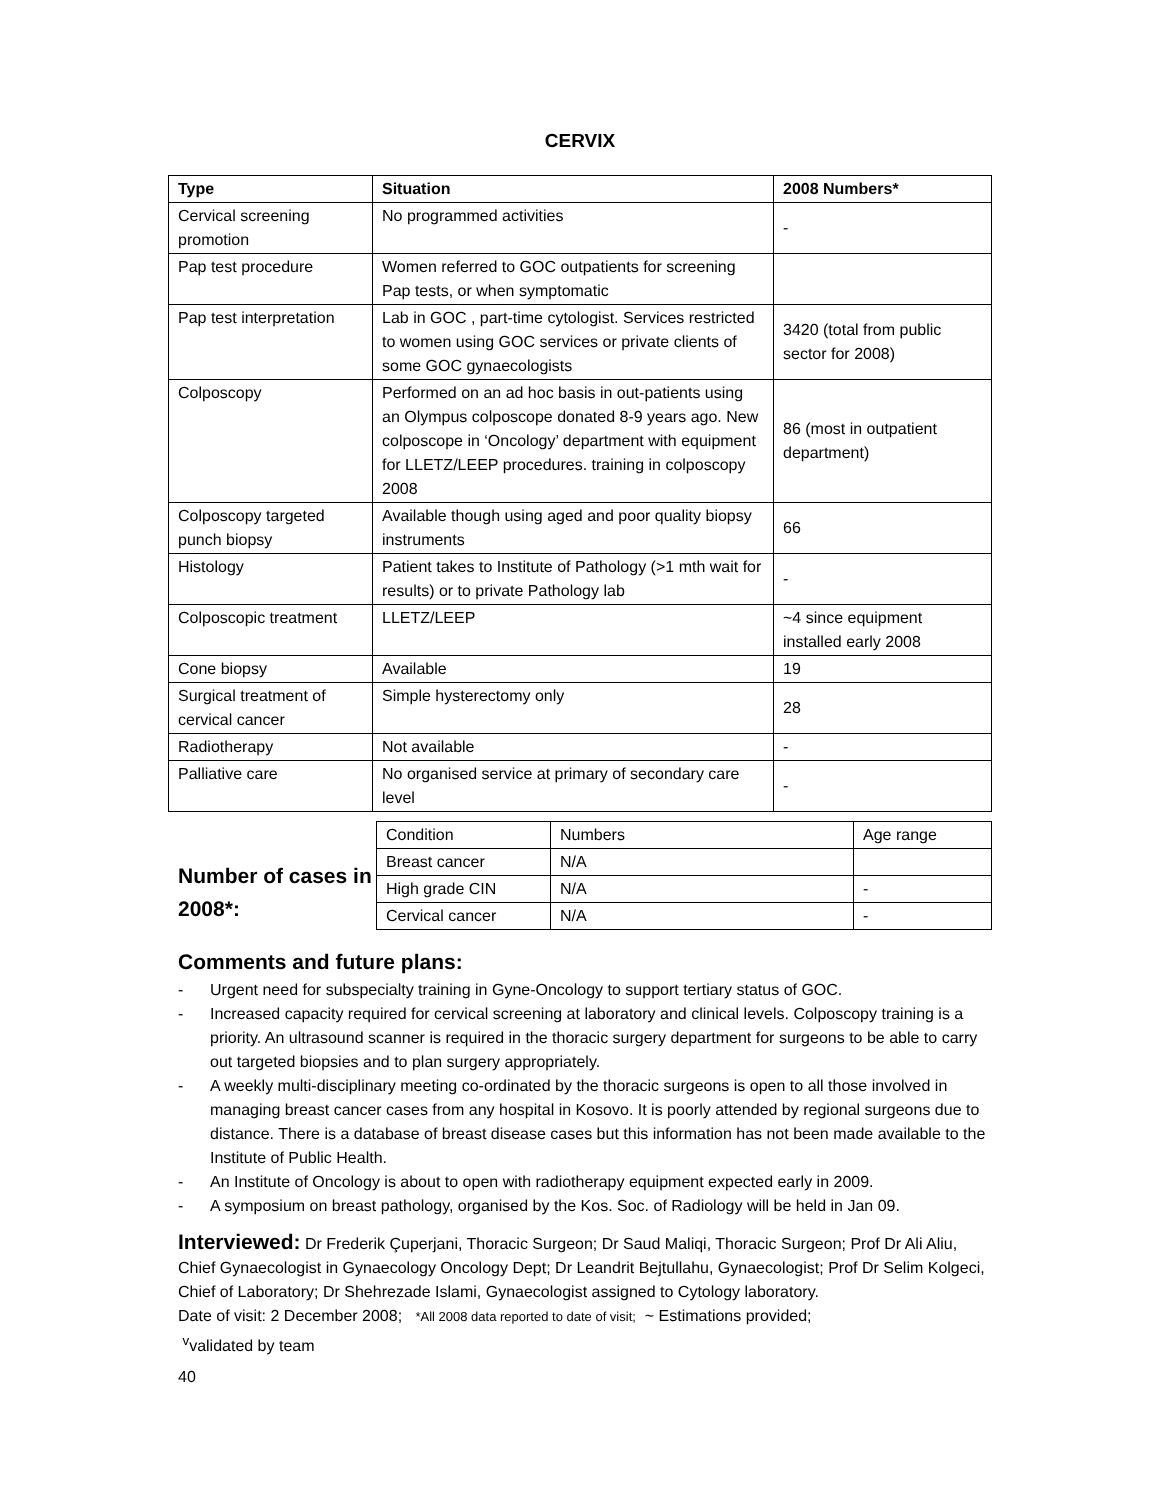CERVIX
| Type | Situation | 2008 Numbers* |
| --- | --- | --- |
| Cervical screening promotion | No programmed activities | - |
| Pap test procedure | Women referred to GOC outpatients for screening Pap tests, or when symptomatic | |
| Pap test interpretation | Lab in GOC , part-time cytologist. Services restricted to women using GOC services or private clients of some GOC gynaecologists | 3420 (total from public sector for 2008) |
| Colposcopy | Performed on an ad hoc basis in out-patients using an Olympus colposcope donated 8-9 years ago. New colposcope in ‘Oncology’ department with equipment for LLETZ/LEEP procedures. training in colposcopy 2008 | 86 (most in outpatient department) |
| Colposcopy targeted punch biopsy | Available though using aged and poor quality biopsy instruments | 66 |
| Histology | Patient takes to Institute of Pathology (>1 mth wait for results) or to private Pathology lab | - |
| Colposcopic treatment | LLETZ/LEEP | ~4 since equipment installed early 2008 |
| Cone biopsy | Available | 19 |
| Surgical treatment of cervical cancer | Simple hysterectomy only | 28 |
| Radiotherapy | Not available | - |
| Palliative care | No organised service at primary of secondary care level | - |
Number of cases in 2008*:
| Condition | Numbers | Age range |
| Breast cancer | N/A | |
| High grade CIN | N/A | - |
| Cervical cancer | N/A | - |
Comments and future plans:
- Urgent need for subspecialty training in Gyne-Oncology to support tertiary status of GOC.
- Increased capacity required for cervical screening at laboratory and clinical levels. Colposcopy training is a priority. An ultrasound scanner is required in the thoracic surgery department for surgeons to be able to carry out targeted biopsies and to plan surgery appropriately.
- A weekly multi-disciplinary meeting co-ordinated by the thoracic surgeons is open to all those involved in managing breast cancer cases from any hospital in Kosovo. It is poorly attended by regional surgeons due to distance. There is a database of breast disease cases but this information has not been made available to the Institute of Public Health.
- An Institute of Oncology is about to open with radiotherapy equipment expected early in 2009.
- A symposium on breast pathology, organised by the Kos. Soc. of Radiology will be held in Jan 09.
Interviewed: Dr Frederik Çuperjani, Thoracic Surgeon; Dr Saud Maliqi, Thoracic Surgeon; Prof Dr Ali Aliu, Chief Gynaecologist in Gynaecology Oncology Dept; Dr Leandrit Bejtullahu, Gynaecologist; Prof Dr Selim Kolgeci, Chief of Laboratory; Dr Shehrezade Islami, Gynaecologist assigned to Cytology laboratory.
Date of visit: 2 December 2008; *All 2008 data reported to date of visit; ~ Estimations provided;
<sup>v</sup> validated by team
40